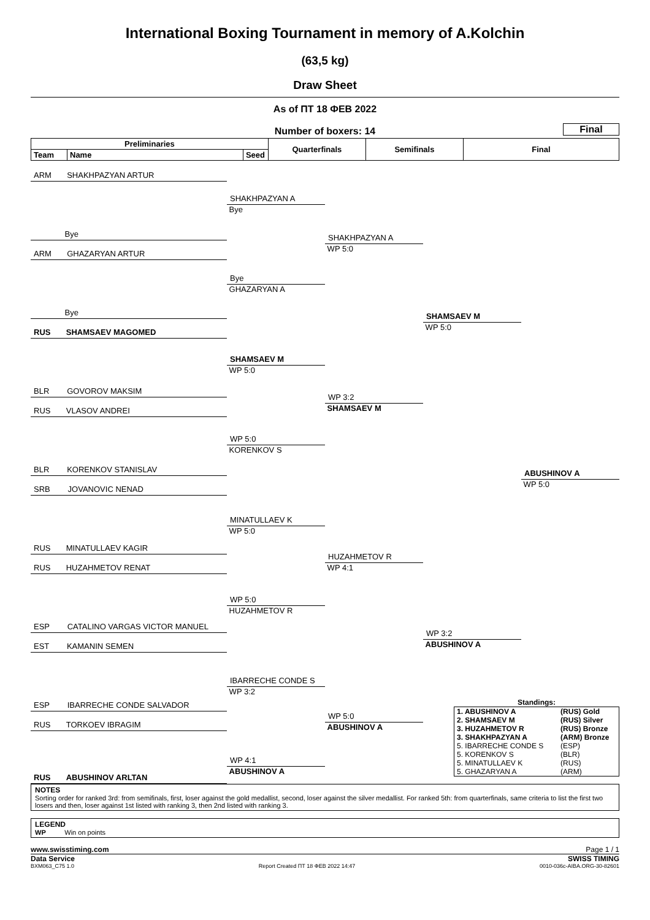International Boxing Tournament in memory of A.Kolchin
(63,5 kg)
Draw Sheet
As of ПТ 18 ФЕВ 2022
Number of boxers: 14
Final
| Preliminaries | | | Quarterfinals | Semifinals | Final |
| Team | Name | Seed | | | |
ARM SHAKHPAZYAN ARTUR
Bye
ARM GHAZARYAN ARTUR
Bye
RUS SHAMSAEV MAGOMED
BLR GOVOROV MAKSIM
RUS VLASOV ANDREI
BLR KORENKOV STANISLAV
SRB JOVANOVIC NENAD
RUS MINATULLAEV KAGIR
RUS HUZAHMETOV RENAT
ESP CATALINO VARGAS VICTOR MANUEL
EST KAMANIN SEMEN
ESP IBARRECHE CONDE SALVADOR
RUS TORKOEV IBRAGIM
RUS ABUSHINOV ARLTAN
SHAKHPAZYAN A
Bye
Bye
GHAZARYAN A
SHAMSAEV M
WP 5:0
WP 5:0
KORENKOV S
MINATULLAEV K
WP 5:0
WP 5:0
HUZAHMETOV R
IBARRECHE CONDE S
WP 3:2
WP 4:1
ABUSHINOV A
SHAKHPAZYAN A
WP 5:0
WP 3:2
SHAMSAEV M
HUZAHMETOV R
WP 4:1
WP 5:0
ABUSHINOV A
SHAMSAEV M
WP 5:0
WP 3:2
ABUSHINOV A
ABUSHINOV A
WP 5:0
Standings:
| 1. ABUSHINOV A | (RUS) Gold |
| 2. SHAMSAEV M | (RUS) Silver |
| 3. HUZAHMETOV R | (RUS) Bronze |
| 3. SHAKHPAZYAN A | (ARM) Bronze |
| 5. IBARRECHE CONDE S | (ESP) |
| 5. KORENKOV S | (BLR) |
| 5. MINATULLAEV K | (RUS) |
| 5. GHAZARYAN A | (ARM) |
NOTES
Sorting order for ranked 3rd: from semifinals, first, loser against the gold medallist, second, loser against the silver medallist. For ranked 5th: from quarterfinals, same criteria to list the first two losers and then, loser against 1st listed with ranking 3, then 2nd listed with ranking 3.
LEGEND
WP Win on points
www.swisstiming.com Page 1 / 1
Data Service SWISS TIMING
BXM063_C75 1.0 Report Created ПТ 18 ФЕВ 2022 14:47 0010-036c-AIBA.ORG-30-82601